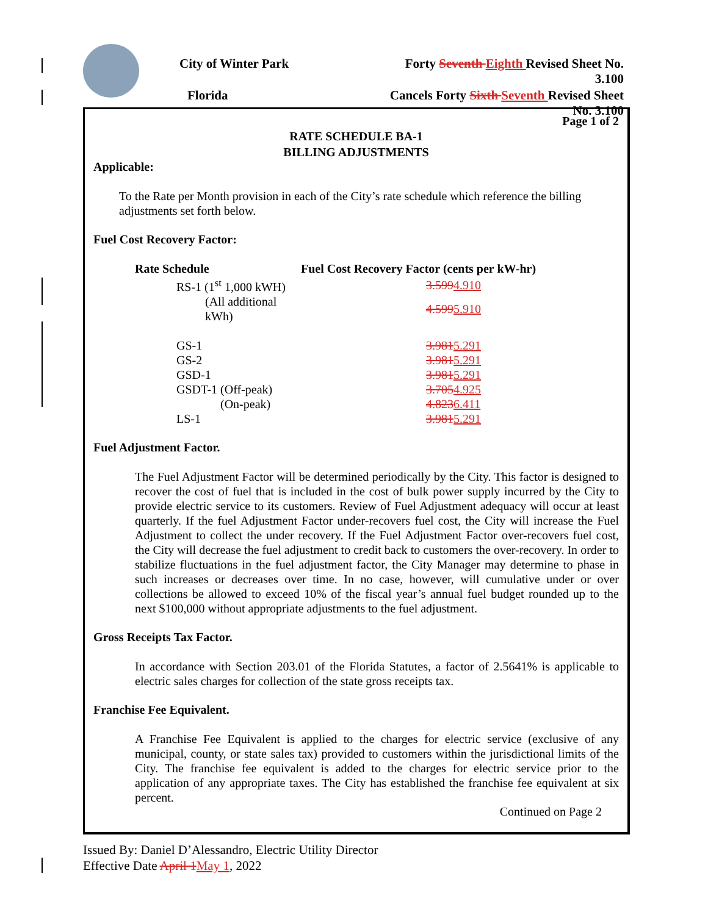City of Winter Park Forty Seventh Eighth Revised Sheet No. 3.100
Florida Cancels Forty Sixth Seventh Revised Sheet No. 3.100
Page 1 of 2
RATE SCHEDULE BA-1
BILLING ADJUSTMENTS
Applicable:
To the Rate per Month provision in each of the City’s rate schedule which reference the billing adjustments set forth below.
Fuel Cost Recovery Factor:
| Rate Schedule | Fuel Cost Recovery Factor (cents per kW-hr) |
| --- | --- |
| RS-1 (1<sup>st</sup> 1,000 kWH) | 3.599 4.910 |
| (All additional kWh) | 4.599 5.910 |
| GS-1 | 3.981 5.291 |
| GS-2 | 3.981 5.291 |
| GSD-1 | 3.981 5.291 |
| GSDT-1 (Off-peak) | 3.705 4.925 |
| (On-peak) | 4.823 6.411 |
| LS-1 | 3.981 5.291 |
Fuel Adjustment Factor.
The Fuel Adjustment Factor will be determined periodically by the City. This factor is designed to recover the cost of fuel that is included in the cost of bulk power supply incurred by the City to provide electric service to its customers. Review of Fuel Adjustment adequacy will occur at least quarterly. If the fuel Adjustment Factor under-recovers fuel cost, the City will increase the Fuel Adjustment to collect the under recovery. If the Fuel Adjustment Factor over-recovers fuel cost, the City will decrease the fuel adjustment to credit back to customers the over-recovery. In order to stabilize fluctuations in the fuel adjustment factor, the City Manager may determine to phase in such increases or decreases over time. In no case, however, will cumulative under or over collections be allowed to exceed 10% of the fiscal year’s annual fuel budget rounded up to the next $100,000 without appropriate adjustments to the fuel adjustment.
Gross Receipts Tax Factor.
In accordance with Section 203.01 of the Florida Statutes, a factor of 2.5641% is applicable to electric sales charges for collection of the state gross receipts tax.
Franchise Fee Equivalent.
A Franchise Fee Equivalent is applied to the charges for electric service (exclusive of any municipal, county, or state sales tax) provided to customers within the jurisdictional limits of the City. The franchise fee equivalent is added to the charges for electric service prior to the application of any appropriate taxes. The City has established the franchise fee equivalent at six percent.
Continued on Page 2
Issued By: Daniel D’Alessandro, Electric Utility Director
Effective Date April 1 May 1, 2022